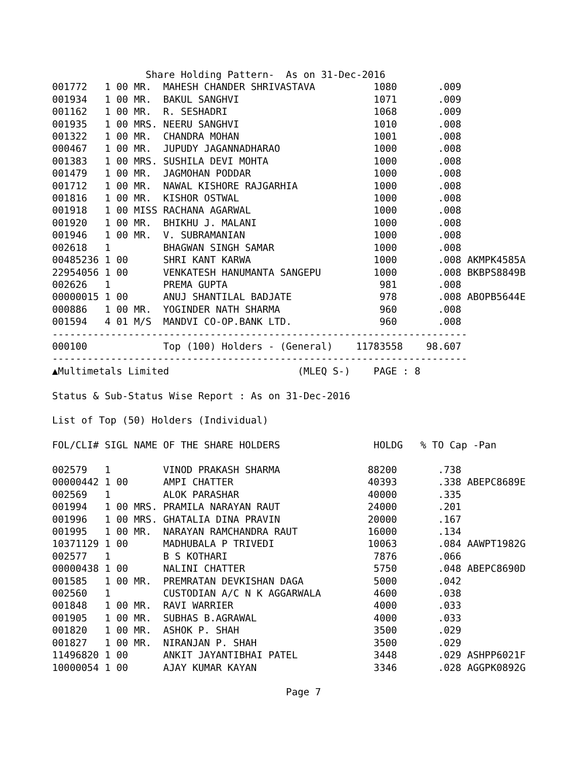Share Holding Pattern-  As on 31-Dec-2016
001772   1 00 MR.  MAHESH CHANDER SHRIVASTAVA          1080       .009
001934   1 00 MR.  BAKUL SANGHVI                       1071       .009
001162   1 00 MR.  R. SESHADRI                         1068       .009
001935   1 00 MRS. NEERU SANGHVI                       1010       .008
001322   1 00 MR.  CHANDRA MOHAN                       1001       .008
000467   1 00 MR.  JUPUDY JAGANNADHARAO                1000       .008
001383   1 00 MRS. SUSHILA DEVI MOHTA                  1000       .008
001479   1 00 MR.  JAGMOHAN PODDAR                     1000       .008
001712   1 00 MR.  NAWAL KISHORE RAJGARHIA             1000       .008
001816   1 00 MR.  KISHOR OSTWAL                       1000       .008
001918   1 00 MISS RACHANA AGARWAL                     1000       .008
001920   1 00 MR.  BHIKHU J. MALANI                    1000       .008
001946   1 00 MR.  V. SUBRAMANIAN                      1000       .008
002618   1         BHAGWAN SINGH SAMAR                 1000       .008
00485236 1 00      SHRI KANT KARWA                     1000       .008 AKMPK4585A
22954056 1 00      VENKATESH HANUMANTA SANGEPU         1000       .008 BKBPS8849B
002626   1         PREMA GUPTA                          981       .008
00000015 1 00      ANUJ SHANTILAL BADJATE               978       .008 ABOPB5644E
000886   1 00 MR.  YOGINDER NATH SHARMA                 960       .008
001594   4 01 M/S  MANDVI CO-OP.BANK LTD.               960       .008
-----------------------------------------------------------------------
000100             Top (100) Holders - (General)    11783558    98.607
-----------------------------------------------------------------------
▲Multimetals Limited                      (MLEQ S-)    PAGE : 8

Status & Sub-Status Wise Report : As on 31-Dec-2016

List of Top (50) Holders (Individual)

FOL/CLI# SIGL NAME OF THE SHARE HOLDERS                HOLDG   % TO Cap -Pan

002579   1         VINOD PRAKASH SHARMA               88200       .738
00000442 1 00      AMPI CHATTER                       40393       .338 ABEPC8689E
002569   1         ALOK PARASHAR                      40000       .335
001994   1 00 MRS. PRAMILA NARAYAN RAUT               24000       .201
001996   1 00 MRS. GHATALIA DINA PRAVIN               20000       .167
001995   1 00 MR.  NARAYAN RAMCHANDRA RAUT            16000       .134
10371129 1 00      MADHUBALA P TRIVEDI                10063       .084 AAWPT1982G
002577   1         B S KOTHARI                         7876       .066
00000438 1 00      NALINI CHATTER                      5750       .048 ABEPC8690D
001585   1 00 MR.  PREMRATAN DEVKISHAN DAGA            5000       .042
002560   1         CUSTODIAN A/C N K AGGARWALA         4600       .038
001848   1 00 MR.  RAVI WARRIER                        4000       .033
001905   1 00 MR.  SUBHAS B.AGRAWAL                    4000       .033
001820   1 00 MR.  ASHOK P. SHAH                       3500       .029
001827   1 00 MR.  NIRANJAN P. SHAH                    3500       .029
11496820 1 00      ANKIT JAYANTIBHAI PATEL             3448       .029 ASHPP6021F
10000054 1 00      AJAY KUMAR KAYAN                    3346       .028 AGGPK0892G

                                        Page 7